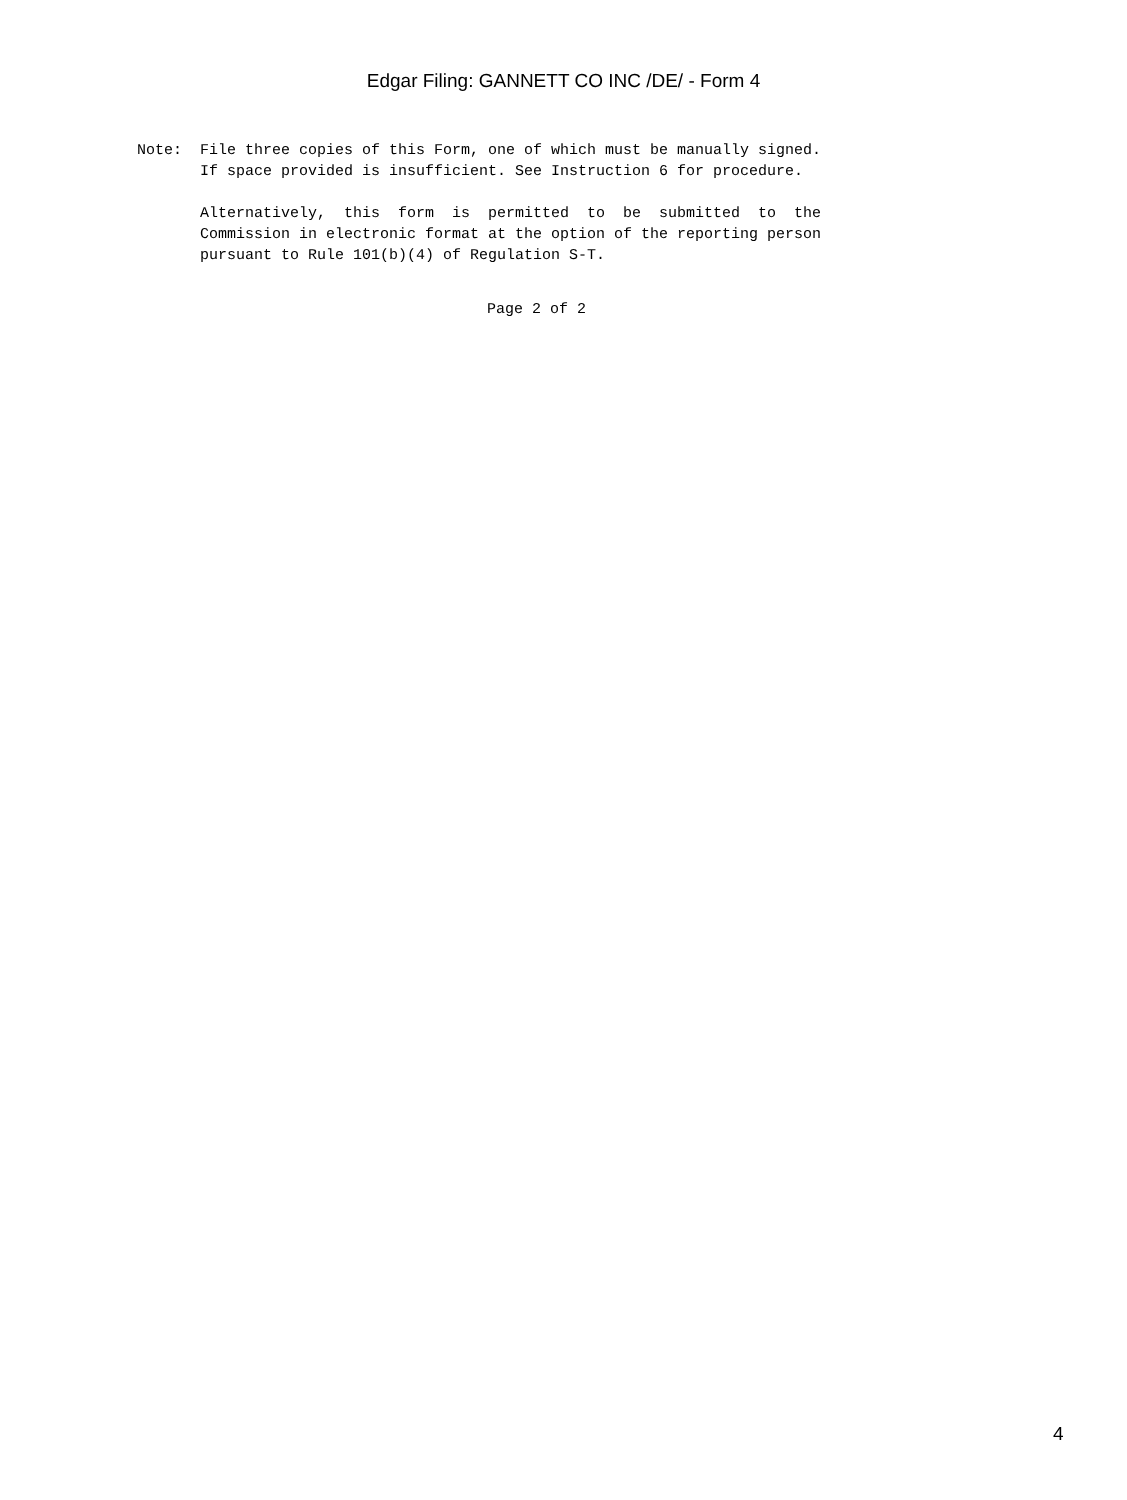Edgar Filing: GANNETT CO INC /DE/ - Form 4
Note: File three copies of this Form, one of which must be manually signed. If space provided is insufficient. See Instruction 6 for procedure. Alternatively, this form is permitted to be submitted to the Commission in electronic format at the option of the reporting person pursuant to Rule 101(b)(4) of Regulation S-T.
Page 2 of 2
4